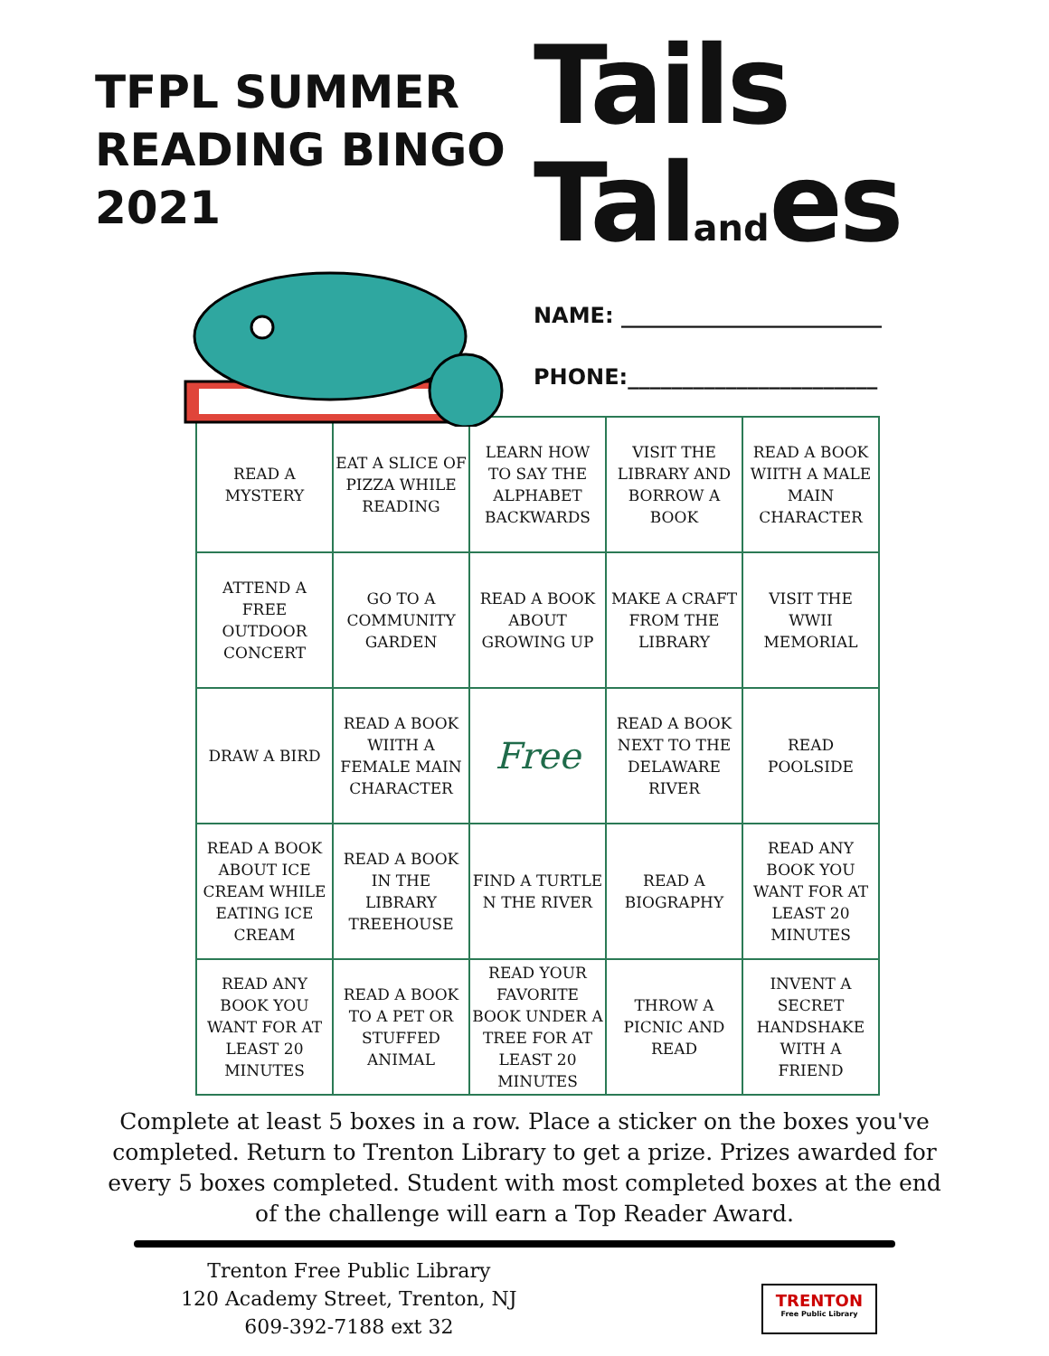TFPL SUMMER
READING BINGO
2021
Tails
Talandes
NAME: ________________________
PHONE:_______________________
| READ A MYSTERY | EAT A SLICE OF PIZZA WHILE READING | LEARN HOW TO SAY THE ALPHABET BACKWARDS | VISIT THE LIBRARY AND BORROW A BOOK | READ A BOOK WIITH A MALE MAIN CHARACTER |
| ATTEND A FREE OUTDOOR CONCERT | GO TO A COMMUNITY GARDEN | READ A BOOK ABOUT GROWING UP | MAKE A CRAFT FROM THE LIBRARY | VISIT THE WWII MEMORIAL |
| DRAW A BIRD | READ A BOOK WIITH A FEMALE MAIN CHARACTER | Free | READ A BOOK NEXT TO THE DELAWARE RIVER | READ POOLSIDE |
| READ A BOOK ABOUT ICE CREAM WHILE EATING ICE CREAM | READ A BOOK IN THE LIBRARY TREEHOUSE | FIND A TURTLE N THE RIVER | READ A BIOGRAPHY | READ ANY BOOK YOU WANT FOR AT LEAST 20 MINUTES |
| READ ANY BOOK YOU WANT FOR AT LEAST 20 MINUTES | READ A BOOK TO A PET OR STUFFED ANIMAL | READ YOUR FAVORITE BOOK UNDER A TREE FOR AT LEAST 20 MINUTES | THROW A PICNIC AND READ | INVENT A SECRET HANDSHAKE WITH A FRIEND |
Complete at least 5 boxes in a row. Place a sticker on the boxes you've completed. Return to Trenton Library to get a prize. Prizes awarded for every 5 boxes completed. Student with most completed boxes at the end of the challenge will earn a Top Reader Award.
Trenton Free Public Library
120 Academy Street, Trenton, NJ
609-392-7188 ext 32
TRENTON
Free Public Library